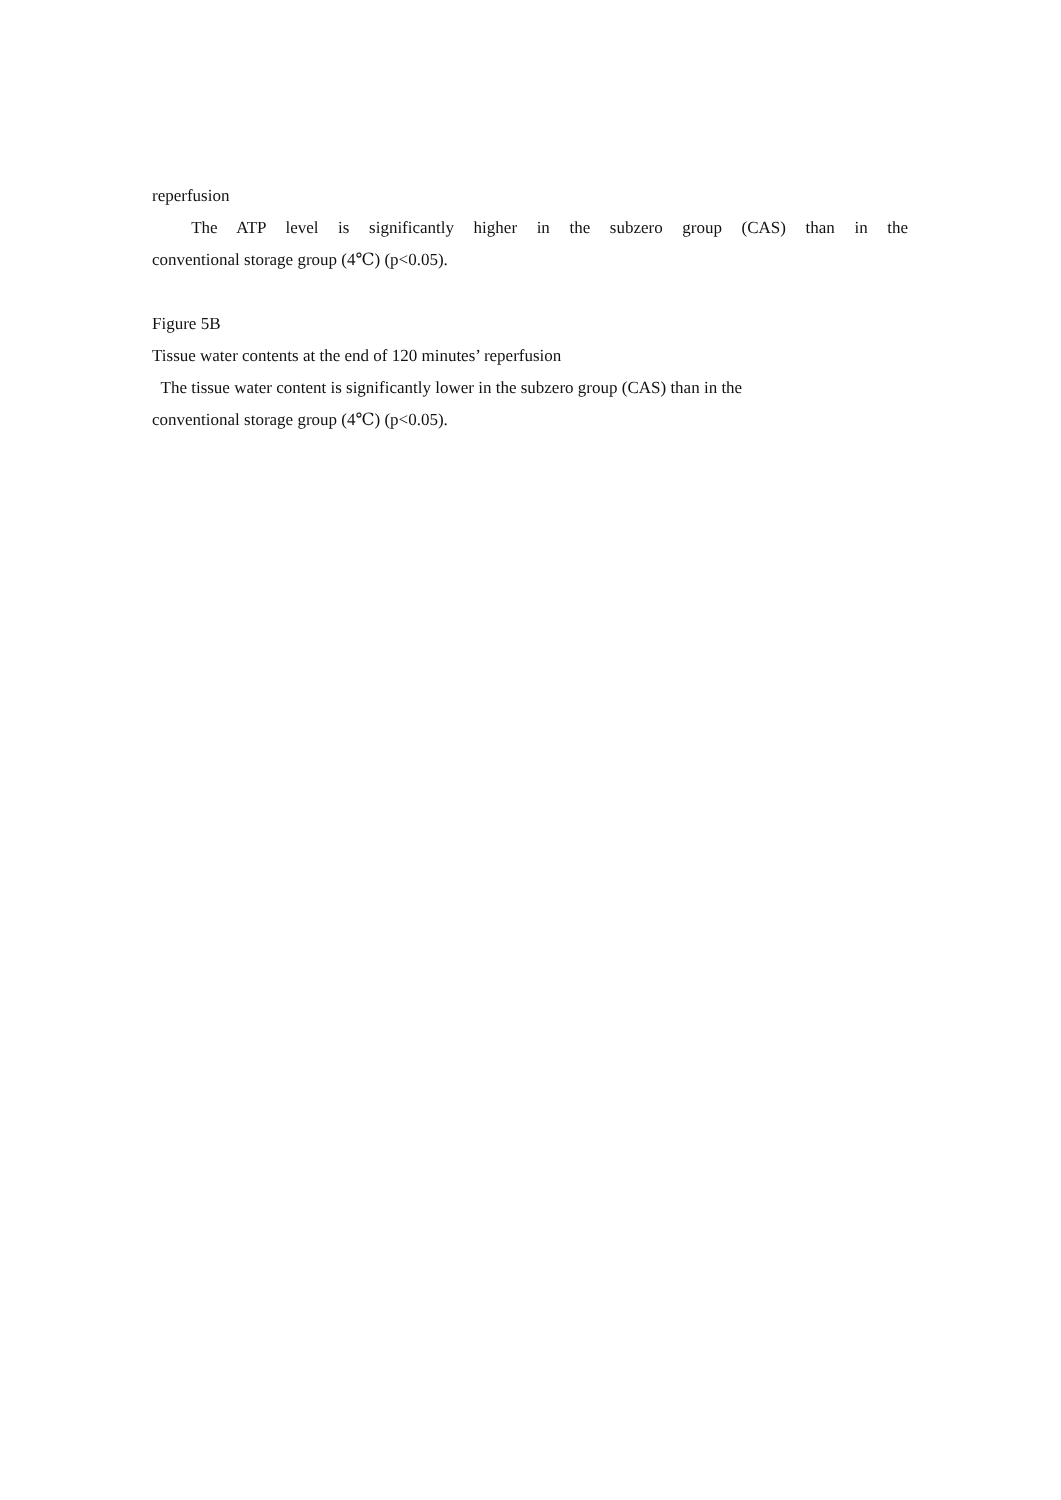reperfusion
The ATP level is significantly higher in the subzero group (CAS) than in the
conventional storage group (4℃) (p<0.05).
Figure 5B
Tissue water contents at the end of 120 minutes’ reperfusion
The tissue water content is significantly lower in the subzero group (CAS) than in the
conventional storage group (4℃) (p<0.05).